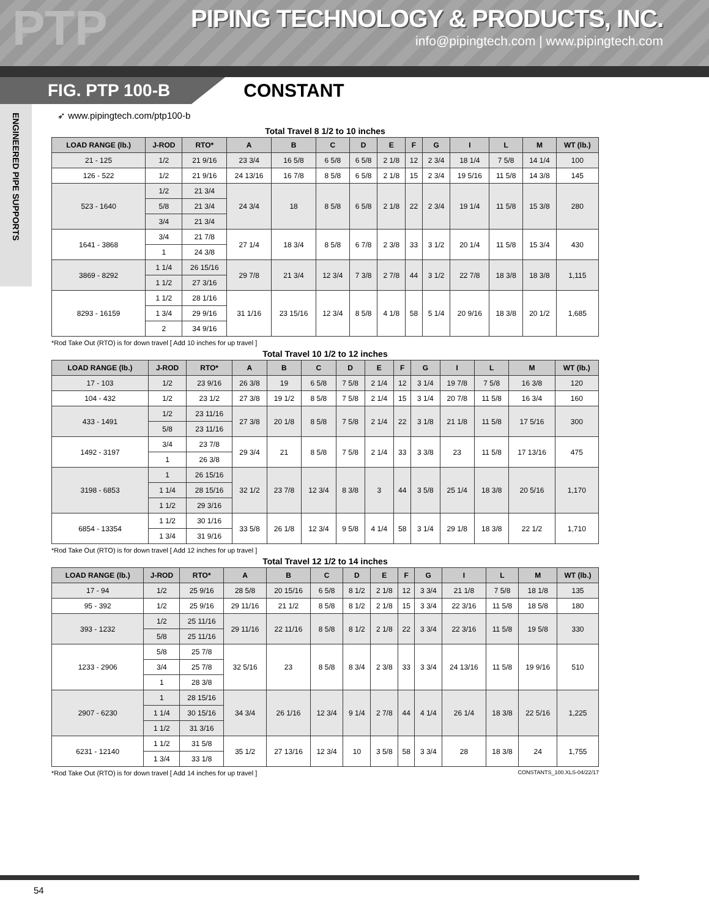PTP
PIPING TECHNOLOGY & PRODUCTS, INC.
info@pipingtech.com | www.pipingtech.com
FIG. PTP 100-B
CONSTANT
ENGINEERED PIPE SUPPORTS
➶ www.pipingtech.com/ptp100-b
Total Travel 8 1/2 to 10 inches
| LOAD RANGE (lb.) | J-ROD | RTO* | A | B | C | D | E | F | G | I | L | M | WT (lb.) |
| --- | --- | --- | --- | --- | --- | --- | --- | --- | --- | --- | --- | --- | --- |
| 21 - 125 | 1/2 | 21 9/16 | 23 3/4 | 16 5/8 | 6 5/8 | 6 5/8 | 2 1/8 | 12 | 2 3/4 | 18 1/4 | 7 5/8 | 14 1/4 | 100 |
| 126 - 522 | 1/2 | 21 9/16 | 24 13/16 | 16 7/8 | 8 5/8 | 6 5/8 | 2 1/8 | 15 | 2 3/4 | 19 5/16 | 11 5/8 | 14 3/8 | 145 |
| 523 - 1640 | 1/2 | 21 3/4 | 24 3/4 | 18 | 8 5/8 | 6 5/8 | 2 1/8 | 22 | 2 3/4 | 19 1/4 | 11 5/8 | 15 3/8 | 280 |
| | 5/8 | 21 3/4 | | | | | | | | | | | |
| | 3/4 | 21 3/4 | | | | | | | | | | | |
| 1641 - 3868 | 3/4 | 21 7/8 | 27 1/4 | 18 3/4 | 8 5/8 | 6 7/8 | 2 3/8 | 33 | 3 1/2 | 20 1/4 | 11 5/8 | 15 3/4 | 430 |
| | 1 | 24 3/8 | | | | | | | | | | | |
| 3869 - 8292 | 1 1/4 | 26 15/16 | 29 7/8 | 21 3/4 | 12 3/4 | 7 3/8 | 2 7/8 | 44 | 3 1/2 | 22 7/8 | 18 3/8 | 18 3/8 | 1,115 |
| | 1 1/2 | 27 3/16 | | | | | | | | | | | |
| 8293 - 16159 | 1 1/2 | 28 1/16 | 31 1/16 | 23 15/16 | 12 3/4 | 8 5/8 | 4 1/8 | 58 | 5 1/4 | 20 9/16 | 18 3/8 | 20 1/2 | 1,685 |
| | 1 3/4 | 29 9/16 | | | | | | | | | | | |
| | 2 | 34 9/16 | | | | | | | | | | | |
*Rod Take Out (RTO) is for down travel [ Add 10 inches for up travel ]
Total Travel 10 1/2 to 12 inches
| LOAD RANGE (lb.) | J-ROD | RTO* | A | B | C | D | E | F | G | I | L | M | WT (lb.) |
| --- | --- | --- | --- | --- | --- | --- | --- | --- | --- | --- | --- | --- | --- |
| 17 - 103 | 1/2 | 23 9/16 | 26 3/8 | 19 | 6 5/8 | 7 5/8 | 2 1/4 | 12 | 3 1/4 | 19 7/8 | 7 5/8 | 16 3/8 | 120 |
| 104 - 432 | 1/2 | 23 1/2 | 27 3/8 | 19 1/2 | 8 5/8 | 7 5/8 | 2 1/4 | 15 | 3 1/4 | 20 7/8 | 11 5/8 | 16 3/4 | 160 |
| 433 - 1491 | 1/2 | 23 11/16 | 27 3/8 | 20 1/8 | 8 5/8 | 7 5/8 | 2 1/4 | 22 | 3 1/8 | 21 1/8 | 11 5/8 | 17 5/16 | 300 |
| | 5/8 | 23 11/16 | | | | | | | | | | | |
| 1492 - 3197 | 3/4 | 23 7/8 | 29 3/4 | 21 | 8 5/8 | 7 5/8 | 2 1/4 | 33 | 3 3/8 | 23 | 11 5/8 | 17 13/16 | 475 |
| | 1 | 26 3/8 | | | | | | | | | | | |
| 3198 - 6853 | 1 | 26 15/16 | 32 1/2 | 23 7/8 | 12 3/4 | 8 3/8 | 3 | 44 | 3 5/8 | 25 1/4 | 18 3/8 | 20 5/16 | 1,170 |
| | 1 1/4 | 28 15/16 | | | | | | | | | | | |
| | 1 1/2 | 29 3/16 | | | | | | | | | | | |
| 6854 - 13354 | 1 1/2 | 30 1/16 | 33 5/8 | 26 1/8 | 12 3/4 | 9 5/8 | 4 1/4 | 58 | 3 1/4 | 29 1/8 | 18 3/8 | 22 1/2 | 1,710 |
| | 1 3/4 | 31 9/16 | | | | | | | | | | | |
*Rod Take Out (RTO) is for down travel [ Add 12 inches for up travel ]
Total Travel 12 1/2 to 14 inches
| LOAD RANGE (lb.) | J-ROD | RTO* | A | B | C | D | E | F | G | I | L | M | WT (lb.) |
| --- | --- | --- | --- | --- | --- | --- | --- | --- | --- | --- | --- | --- | --- |
| 17 - 94 | 1/2 | 25 9/16 | 28 5/8 | 20 15/16 | 6 5/8 | 8 1/2 | 2 1/8 | 12 | 3 3/4 | 21 1/8 | 7 5/8 | 18 1/8 | 135 |
| 95 - 392 | 1/2 | 25 9/16 | 29 11/16 | 21 1/2 | 8 5/8 | 8 1/2 | 2 1/8 | 15 | 3 3/4 | 22 3/16 | 11 5/8 | 18 5/8 | 180 |
| 393 - 1232 | 1/2 | 25 11/16 | 29 11/16 | 22 11/16 | 8 5/8 | 8 1/2 | 2 1/8 | 22 | 3 3/4 | 22 3/16 | 11 5/8 | 19 5/8 | 330 |
| | 5/8 | 25 11/16 | | | | | | | | | | | |
| 1233 - 2906 | 5/8 | 25 7/8 | 32 5/16 | 23 | 8 5/8 | 8 3/4 | 2 3/8 | 33 | 3 3/4 | 24 13/16 | 11 5/8 | 19 9/16 | 510 |
| | 3/4 | 25 7/8 | | | | | | | | | | | |
| | 1 | 28 3/8 | | | | | | | | | | | |
| 2907 - 6230 | 1 | 28 15/16 | 34 3/4 | 26 1/16 | 12 3/4 | 9 1/4 | 2 7/8 | 44 | 4 1/4 | 26 1/4 | 18 3/8 | 22 5/16 | 1,225 |
| | 1 1/4 | 30 15/16 | | | | | | | | | | | |
| | 1 1/2 | 31 3/16 | | | | | | | | | | | |
| 6231 - 12140 | 1 1/2 | 31 5/8 | 35 1/2 | 27 13/16 | 12 3/4 | 10 | 3 5/8 | 58 | 3 3/4 | 28 | 18 3/8 | 24 | 1,755 |
| | 1 3/4 | 33 1/8 | | | | | | | | | | | |
*Rod Take Out (RTO) is for down travel [ Add 14 inches for up travel ] CONSTANTS_100.XLS-04/22/17
54